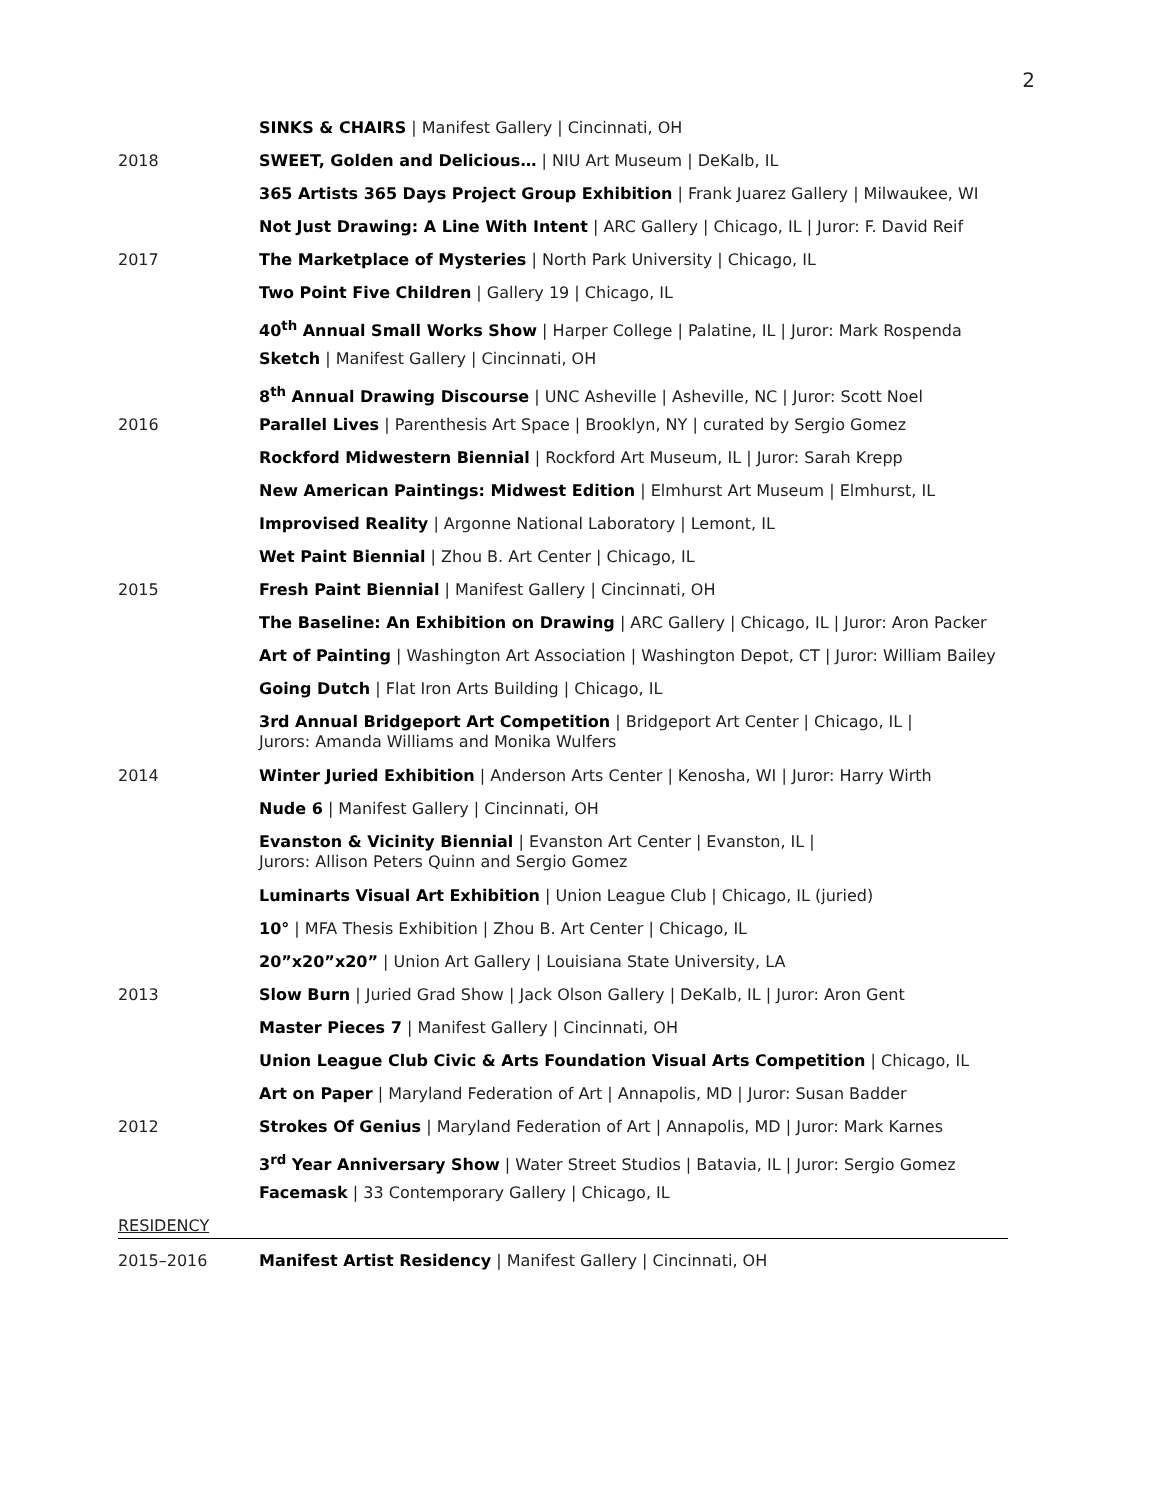2
SINKS & CHAIRS | Manifest Gallery | Cincinnati, OH
2018 SWEET, Golden and Delicious… | NIU Art Museum | DeKalb, IL
365 Artists 365 Days Project Group Exhibition | Frank Juarez Gallery | Milwaukee, WI
Not Just Drawing: A Line With Intent | ARC Gallery | Chicago, IL | Juror: F. David Reif
2017 The Marketplace of Mysteries | North Park University | Chicago, IL
Two Point Five Children | Gallery 19 | Chicago, IL
40<sup>th</sup> Annual Small Works Show | Harper College | Palatine, IL | Juror: Mark Rospenda
Sketch | Manifest Gallery | Cincinnati, OH
8<sup>th</sup> Annual Drawing Discourse | UNC Asheville | Asheville, NC | Juror: Scott Noel
2016 Parallel Lives | Parenthesis Art Space | Brooklyn, NY | curated by Sergio Gomez
Rockford Midwestern Biennial | Rockford Art Museum, IL | Juror: Sarah Krepp
New American Paintings: Midwest Edition | Elmhurst Art Museum | Elmhurst, IL
Improvised Reality | Argonne National Laboratory | Lemont, IL
Wet Paint Biennial | Zhou B. Art Center | Chicago, IL
2015 Fresh Paint Biennial | Manifest Gallery | Cincinnati, OH
The Baseline: An Exhibition on Drawing | ARC Gallery | Chicago, IL | Juror: Aron Packer
Art of Painting | Washington Art Association | Washington Depot, CT | Juror: William Bailey
Going Dutch | Flat Iron Arts Building | Chicago, IL
3rd Annual Bridgeport Art Competition | Bridgeport Art Center | Chicago, IL |
Jurors: Amanda Williams and Monika Wulfers
2014 Winter Juried Exhibition | Anderson Arts Center | Kenosha, WI | Juror: Harry Wirth
Nude 6 | Manifest Gallery | Cincinnati, OH
Evanston & Vicinity Biennial | Evanston Art Center | Evanston, IL |
Jurors: Allison Peters Quinn and Sergio Gomez
Luminarts Visual Art Exhibition | Union League Club | Chicago, IL (juried)
10° | MFA Thesis Exhibition | Zhou B. Art Center | Chicago, IL
20”x20”x20” | Union Art Gallery | Louisiana State University, LA
2013 Slow Burn | Juried Grad Show | Jack Olson Gallery | DeKalb, IL | Juror: Aron Gent
Master Pieces 7 | Manifest Gallery | Cincinnati, OH
Union League Club Civic & Arts Foundation Visual Arts Competition | Chicago, IL
Art on Paper | Maryland Federation of Art | Annapolis, MD | Juror: Susan Badder
2012 Strokes Of Genius | Maryland Federation of Art | Annapolis, MD | Juror: Mark Karnes
3<sup>rd</sup> Year Anniversary Show | Water Street Studios | Batavia, IL | Juror: Sergio Gomez
Facemask | 33 Contemporary Gallery | Chicago, IL
RESIDENCY
2015–2016 Manifest Artist Residency | Manifest Gallery | Cincinnati, OH